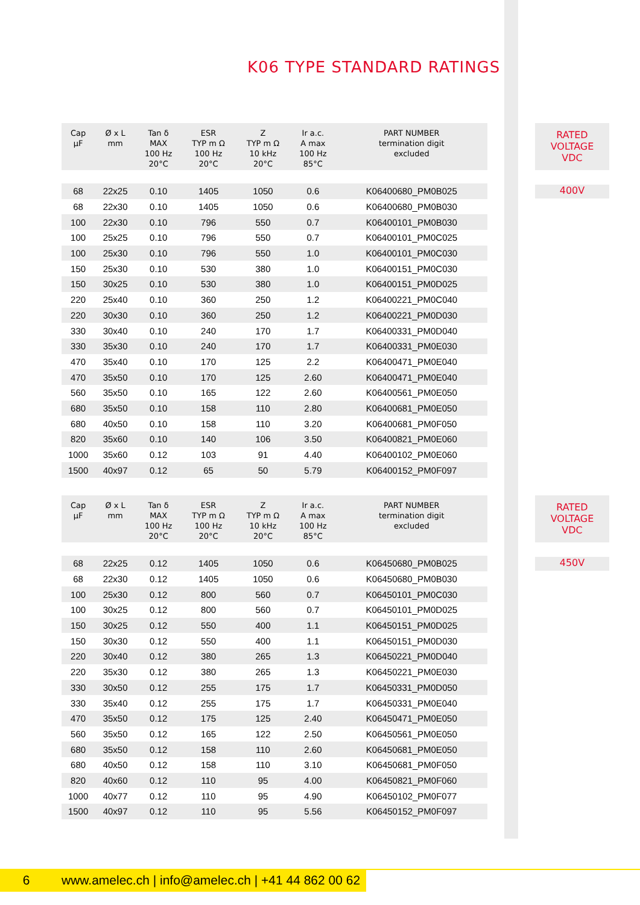K06 TYPE STANDARD RATINGS
| Cap µF | Ø x L mm | Tan δ MAX 100 Hz 20°C | ESR TYP m Ω 100 Hz 20°C | Z TYP m Ω 10 kHz 20°C | Ir a.c. A max 100 Hz 85°C | PART NUMBER termination digit excluded |
| --- | --- | --- | --- | --- | --- | --- |
| 68 | 22x25 | 0.10 | 1405 | 1050 | 0.6 | K06400680_PM0B025 |
| 68 | 22x30 | 0.10 | 1405 | 1050 | 0.6 | K06400680_PM0B030 |
| 100 | 22x30 | 0.10 | 796 | 550 | 0.7 | K06400101_PM0B030 |
| 100 | 25x25 | 0.10 | 796 | 550 | 0.7 | K06400101_PM0C025 |
| 100 | 25x30 | 0.10 | 796 | 550 | 1.0 | K06400101_PM0C030 |
| 150 | 25x30 | 0.10 | 530 | 380 | 1.0 | K06400151_PM0C030 |
| 150 | 30x25 | 0.10 | 530 | 380 | 1.0 | K06400151_PM0D025 |
| 220 | 25x40 | 0.10 | 360 | 250 | 1.2 | K06400221_PM0C040 |
| 220 | 30x30 | 0.10 | 360 | 250 | 1.2 | K06400221_PM0D030 |
| 330 | 30x40 | 0.10 | 240 | 170 | 1.7 | K06400331_PM0D040 |
| 330 | 35x30 | 0.10 | 240 | 170 | 1.7 | K06400331_PM0E030 |
| 470 | 35x40 | 0.10 | 170 | 125 | 2.2 | K06400471_PM0E040 |
| 470 | 35x50 | 0.10 | 170 | 125 | 2.60 | K06400471_PM0E040 |
| 560 | 35x50 | 0.10 | 165 | 122 | 2.60 | K06400561_PM0E050 |
| 680 | 35x50 | 0.10 | 158 | 110 | 2.80 | K06400681_PM0E050 |
| 680 | 40x50 | 0.10 | 158 | 110 | 3.20 | K06400681_PM0F050 |
| 820 | 35x60 | 0.10 | 140 | 106 | 3.50 | K06400821_PM0E060 |
| 1000 | 35x60 | 0.12 | 103 | 91 | 4.40 | K06400102_PM0E060 |
| 1500 | 40x97 | 0.12 | 65 | 50 | 5.79 | K06400152_PM0F097 |
RATED
VOLTAGE
VDC
400V
| Cap µF | Ø x L mm | Tan δ MAX 100 Hz 20°C | ESR TYP m Ω 100 Hz 20°C | Z TYP m Ω 10 kHz 20°C | Ir a.c. A max 100 Hz 85°C | PART NUMBER termination digit excluded |
| --- | --- | --- | --- | --- | --- | --- |
| 68 | 22x25 | 0.12 | 1405 | 1050 | 0.6 | K06450680_PM0B025 |
| 68 | 22x30 | 0.12 | 1405 | 1050 | 0.6 | K06450680_PM0B030 |
| 100 | 25x30 | 0.12 | 800 | 560 | 0.7 | K06450101_PM0C030 |
| 100 | 30x25 | 0.12 | 800 | 560 | 0.7 | K06450101_PM0D025 |
| 150 | 30x25 | 0.12 | 550 | 400 | 1.1 | K06450151_PM0D025 |
| 150 | 30x30 | 0.12 | 550 | 400 | 1.1 | K06450151_PM0D030 |
| 220 | 30x40 | 0.12 | 380 | 265 | 1.3 | K06450221_PM0D040 |
| 220 | 35x30 | 0.12 | 380 | 265 | 1.3 | K06450221_PM0E030 |
| 330 | 30x50 | 0.12 | 255 | 175 | 1.7 | K06450331_PM0D050 |
| 330 | 35x40 | 0.12 | 255 | 175 | 1.7 | K06450331_PM0E040 |
| 470 | 35x50 | 0.12 | 175 | 125 | 2.40 | K06450471_PM0E050 |
| 560 | 35x50 | 0.12 | 165 | 122 | 2.50 | K06450561_PM0E050 |
| 680 | 35x50 | 0.12 | 158 | 110 | 2.60 | K06450681_PM0E050 |
| 680 | 40x50 | 0.12 | 158 | 110 | 3.10 | K06450681_PM0F050 |
| 820 | 40x60 | 0.12 | 110 | 95 | 4.00 | K06450821_PM0F060 |
| 1000 | 40x77 | 0.12 | 110 | 95 | 4.90 | K06450102_PM0F077 |
| 1500 | 40x97 | 0.12 | 110 | 95 | 5.56 | K06450152_PM0F097 |
RATED
VOLTAGE
VDC
450V
6 www.amelec.ch | info@amelec.ch | +41 44 862 00 62